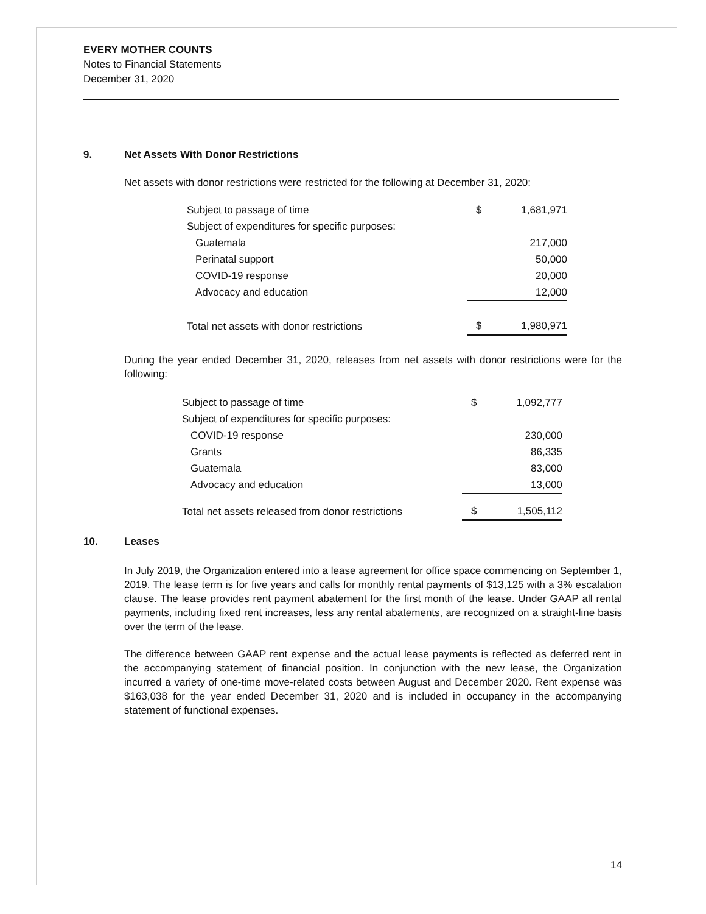EVERY MOTHER COUNTS
Notes to Financial Statements
December 31, 2020
9. Net Assets With Donor Restrictions
Net assets with donor restrictions were restricted for the following at December 31, 2020:
| Subject to passage of time | $ | 1,681,971 |
| Subject of expenditures for specific purposes: | | |
| Guatemala | | 217,000 |
| Perinatal support | | 50,000 |
| COVID-19 response | | 20,000 |
| Advocacy and education | | 12,000 |
| Total net assets with donor restrictions | $ | 1,980,971 |
During the year ended December 31, 2020, releases from net assets with donor restrictions were for the following:
| Subject to passage of time | $ | 1,092,777 |
| Subject of expenditures for specific purposes: | | |
| COVID-19 response | | 230,000 |
| Grants | | 86,335 |
| Guatemala | | 83,000 |
| Advocacy and education | | 13,000 |
| Total net assets released from donor restrictions | $ | 1,505,112 |
10. Leases
In July 2019, the Organization entered into a lease agreement for office space commencing on September 1, 2019. The lease term is for five years and calls for monthly rental payments of $13,125 with a 3% escalation clause. The lease provides rent payment abatement for the first month of the lease. Under GAAP all rental payments, including fixed rent increases, less any rental abatements, are recognized on a straight-line basis over the term of the lease.
The difference between GAAP rent expense and the actual lease payments is reflected as deferred rent in the accompanying statement of financial position. In conjunction with the new lease, the Organization incurred a variety of one-time move-related costs between August and December 2020. Rent expense was $163,038 for the year ended December 31, 2020 and is included in occupancy in the accompanying statement of functional expenses.
14